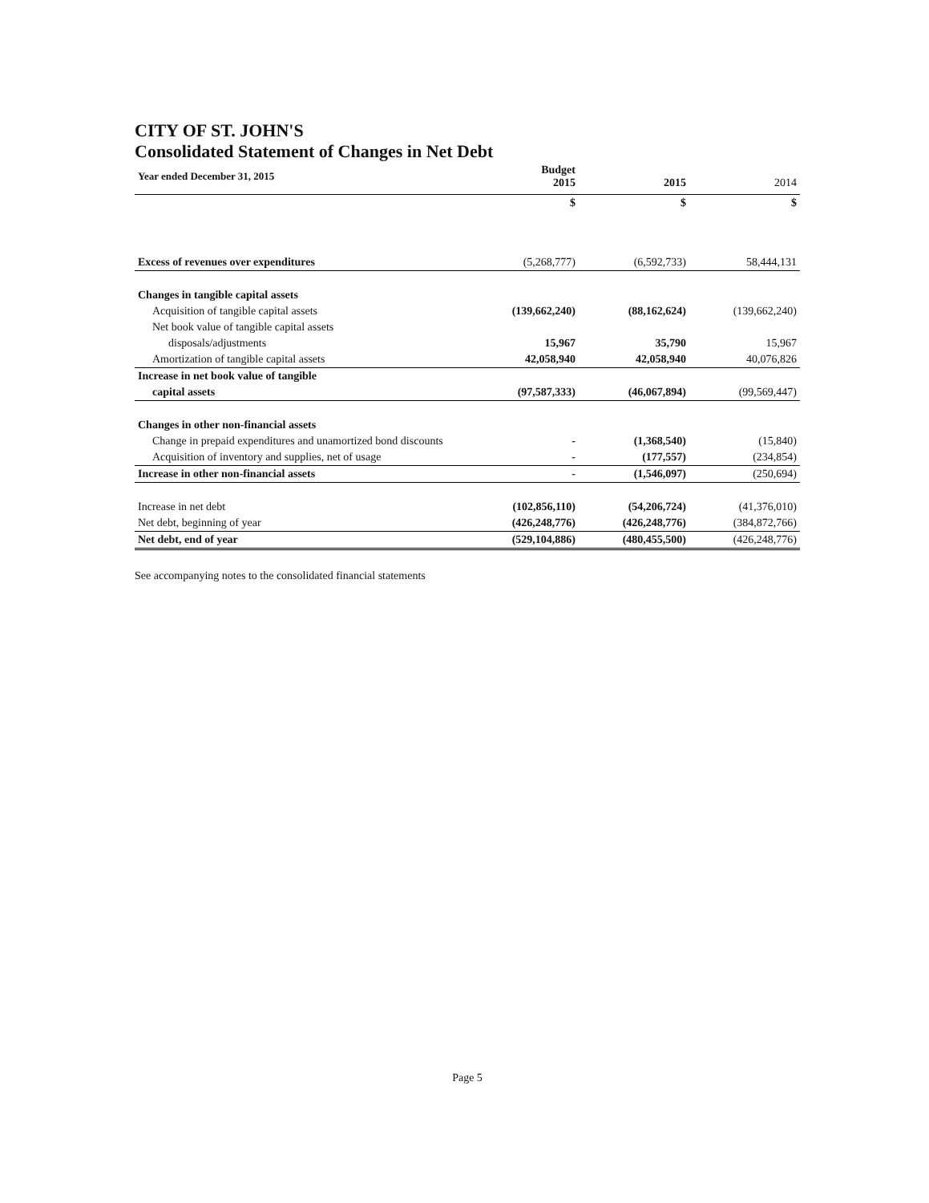CITY OF ST. JOHN'S
Consolidated Statement of Changes in Net Debt
| Year ended December 31, 2015 | Budget 2015 | 2015 | 2014 |
| | $ | $ | $ |
| Excess of revenues over expenditures | (5,268,777) | (6,592,733) | 58,444,131 |
| Changes in tangible capital assets | | | |
| Acquisition of tangible capital assets | (139,662,240) | (88,162,624) | (139,662,240) |
| Net book value of tangible capital assets | | | |
| disposals/adjustments | 15,967 | 35,790 | 15,967 |
| Amortization of tangible capital assets | 42,058,940 | 42,058,940 | 40,076,826 |
| Increase in net book value of tangible | | | |
| capital assets | (97,587,333) | (46,067,894) | (99,569,447) |
| Changes in other non-financial assets | | | |
| Change in prepaid expenditures and unamortized bond discounts | - | (1,368,540) | (15,840) |
| Acquisition of inventory and supplies, net of usage | - | (177,557) | (234,854) |
| Increase in other non-financial assets | - | (1,546,097) | (250,694) |
| Increase in net debt | (102,856,110) | (54,206,724) | (41,376,010) |
| Net debt, beginning of year | (426,248,776) | (426,248,776) | (384,872,766) |
| Net debt, end of year | (529,104,886) | (480,455,500) | (426,248,776) |
See accompanying notes to the consolidated financial statements
Page 5